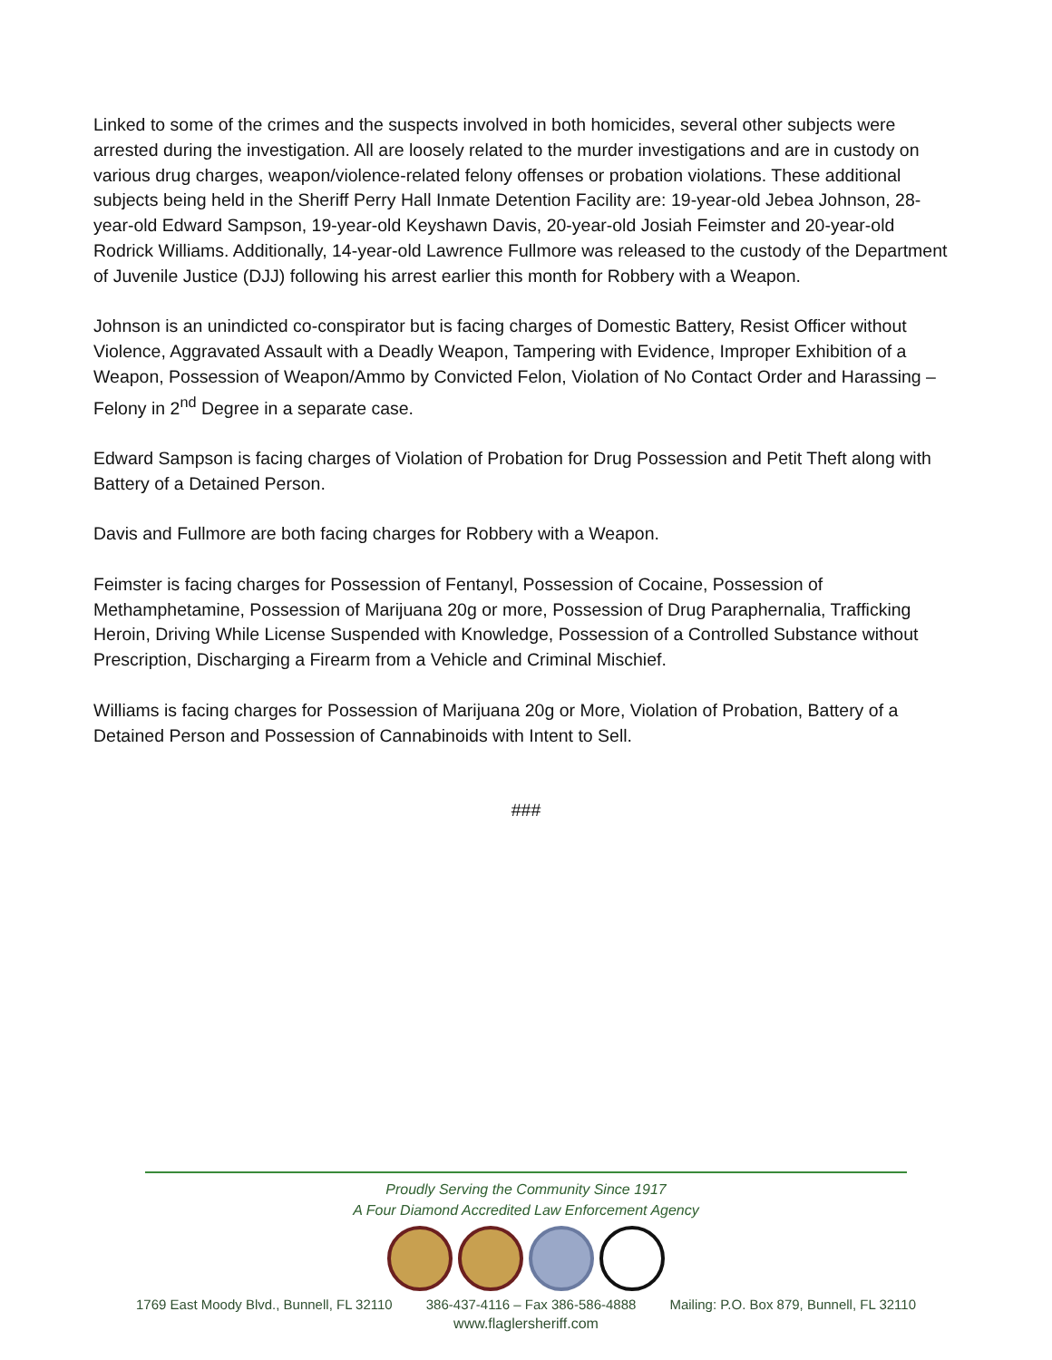Linked to some of the crimes and the suspects involved in both homicides, several other subjects were arrested during the investigation. All are loosely related to the murder investigations and are in custody on various drug charges, weapon/violence-related felony offenses or probation violations. These additional subjects being held in the Sheriff Perry Hall Inmate Detention Facility are: 19-year-old Jebea Johnson, 28-year-old Edward Sampson, 19-year-old Keyshawn Davis, 20-year-old Josiah Feimster and 20-year-old Rodrick Williams. Additionally, 14-year-old Lawrence Fullmore was released to the custody of the Department of Juvenile Justice (DJJ) following his arrest earlier this month for Robbery with a Weapon.
Johnson is an unindicted co-conspirator but is facing charges of Domestic Battery, Resist Officer without Violence, Aggravated Assault with a Deadly Weapon, Tampering with Evidence, Improper Exhibition of a Weapon, Possession of Weapon/Ammo by Convicted Felon, Violation of No Contact Order and Harassing – Felony in 2<sup>nd</sup> Degree in a separate case.
Edward Sampson is facing charges of Violation of Probation for Drug Possession and Petit Theft along with Battery of a Detained Person.
Davis and Fullmore are both facing charges for Robbery with a Weapon.
Feimster is facing charges for Possession of Fentanyl, Possession of Cocaine, Possession of Methamphetamine, Possession of Marijuana 20g or more, Possession of Drug Paraphernalia, Trafficking Heroin, Driving While License Suspended with Knowledge, Possession of a Controlled Substance without Prescription, Discharging a Firearm from a Vehicle and Criminal Mischief.
Williams is facing charges for Possession of Marijuana 20g or More, Violation of Probation, Battery of a Detained Person and Possession of Cannabinoids with Intent to Sell.
###
Proudly Serving the Community Since 1917
A Four Diamond Accredited Law Enforcement Agency
1769 East Moody Blvd., Bunnell, FL 32110 386-437-4116 – Fax 386-586-4888 Mailing: P.O. Box 879, Bunnell, FL 32110
www.flaglersheriff.com